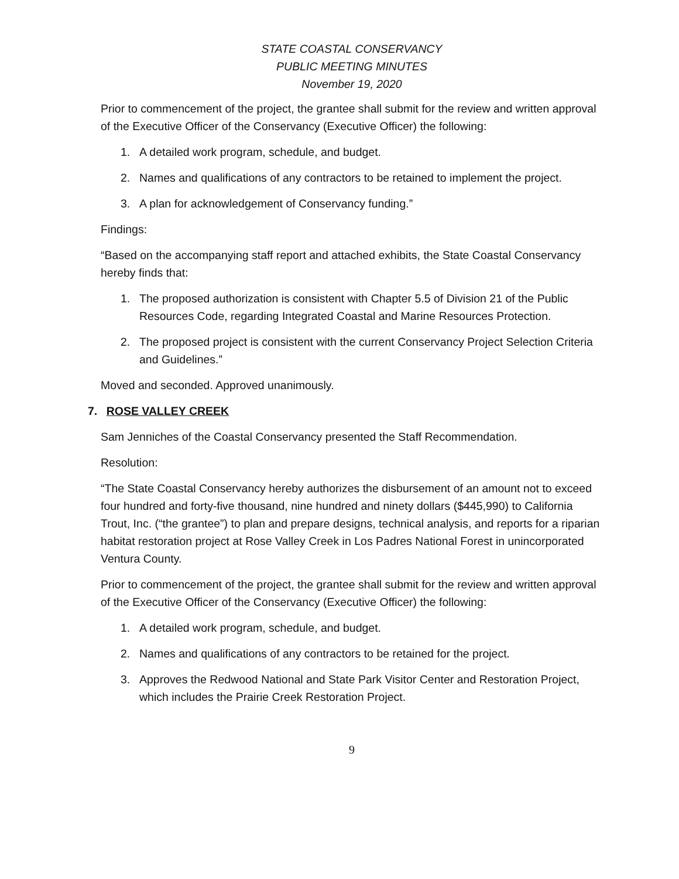STATE COASTAL CONSERVANCY
PUBLIC MEETING MINUTES
November 19, 2020
Prior to commencement of the project, the grantee shall submit for the review and written approval of the Executive Officer of the Conservancy (Executive Officer) the following:
1. A detailed work program, schedule, and budget.
2. Names and qualifications of any contractors to be retained to implement the project.
3. A plan for acknowledgement of Conservancy funding.”
Findings:
“Based on the accompanying staff report and attached exhibits, the State Coastal Conservancy hereby finds that:
1. The proposed authorization is consistent with Chapter 5.5 of Division 21 of the Public Resources Code, regarding Integrated Coastal and Marine Resources Protection.
2. The proposed project is consistent with the current Conservancy Project Selection Criteria and Guidelines.”
Moved and seconded. Approved unanimously.
7. ROSE VALLEY CREEK
Sam Jenniches of the Coastal Conservancy presented the Staff Recommendation.
Resolution:
“The State Coastal Conservancy hereby authorizes the disbursement of an amount not to exceed four hundred and forty-five thousand, nine hundred and ninety dollars ($445,990) to California Trout, Inc. (“the grantee”) to plan and prepare designs, technical analysis, and reports for a riparian habitat restoration project at Rose Valley Creek in Los Padres National Forest in unincorporated Ventura County.
Prior to commencement of the project, the grantee shall submit for the review and written approval of the Executive Officer of the Conservancy (Executive Officer) the following:
1. A detailed work program, schedule, and budget.
2. Names and qualifications of any contractors to be retained for the project.
3. Approves the Redwood National and State Park Visitor Center and Restoration Project, which includes the Prairie Creek Restoration Project.
9